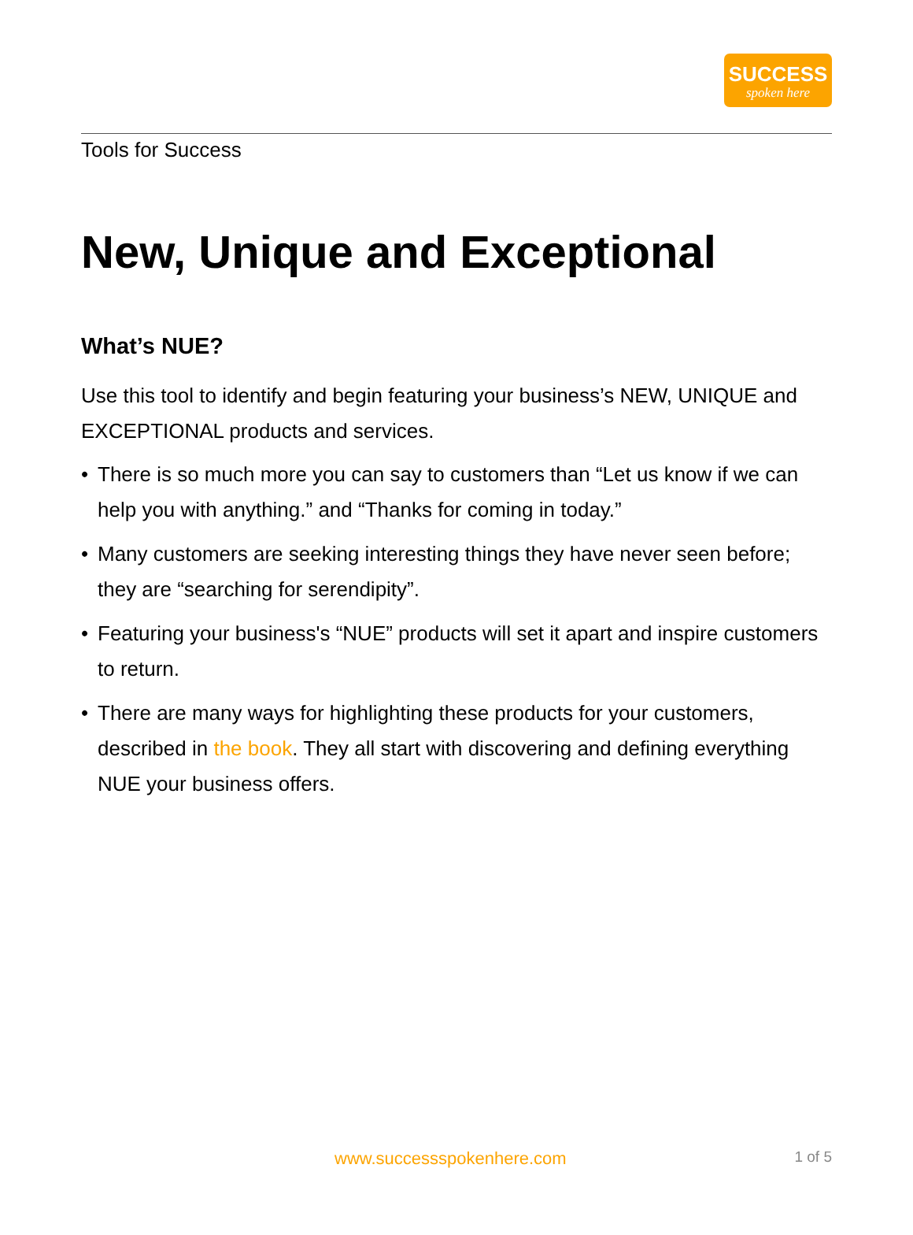SUCCESS
spoken here
Tools for Success
New, Unique and Exceptional
What’s NUE?
Use this tool to identify and begin featuring your business’s NEW, UNIQUE and EXCEPTIONAL products and services.
• There is so much more you can say to customers than “Let us know if we can help you with anything.” and “Thanks for coming in today.”
• Many customers are seeking interesting things they have never seen before; they are “searching for serendipity”.
• Featuring your business's “NUE” products will set it apart and inspire customers to return.
• There are many ways for highlighting these products for your customers, described in the book. They all start with discovering and defining everything NUE your business offers.
www.successspokenhere.com 1 of 5